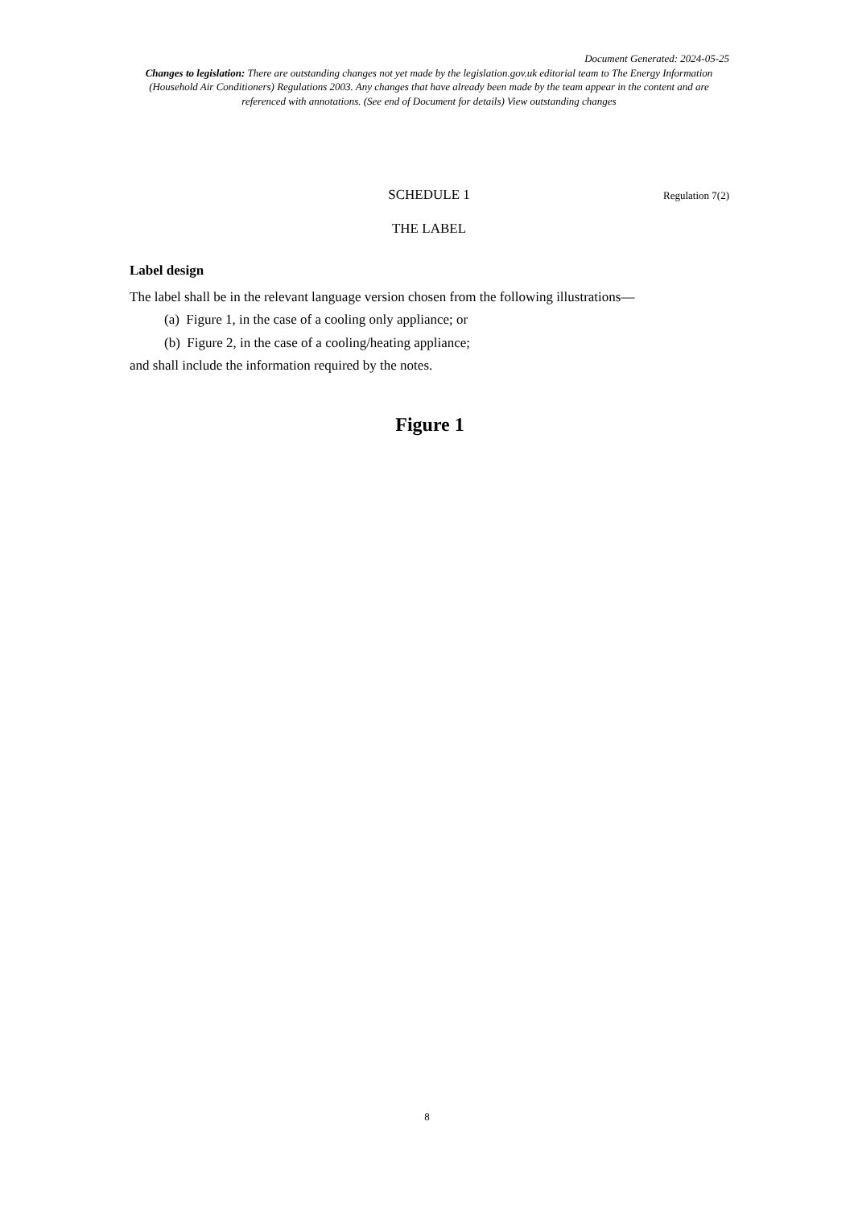Document Generated: 2024-05-25
Changes to legislation: There are outstanding changes not yet made by the legislation.gov.uk editorial team to The Energy Information (Household Air Conditioners) Regulations 2003. Any changes that have already been made by the team appear in the content and are referenced with annotations. (See end of Document for details) View outstanding changes
SCHEDULE 1 Regulation 7(2)
THE LABEL
Label design
The label shall be in the relevant language version chosen from the following illustrations—
(a) Figure 1, in the case of a cooling only appliance; or
(b) Figure 2, in the case of a cooling/heating appliance;
and shall include the information required by the notes.
Figure 1
8